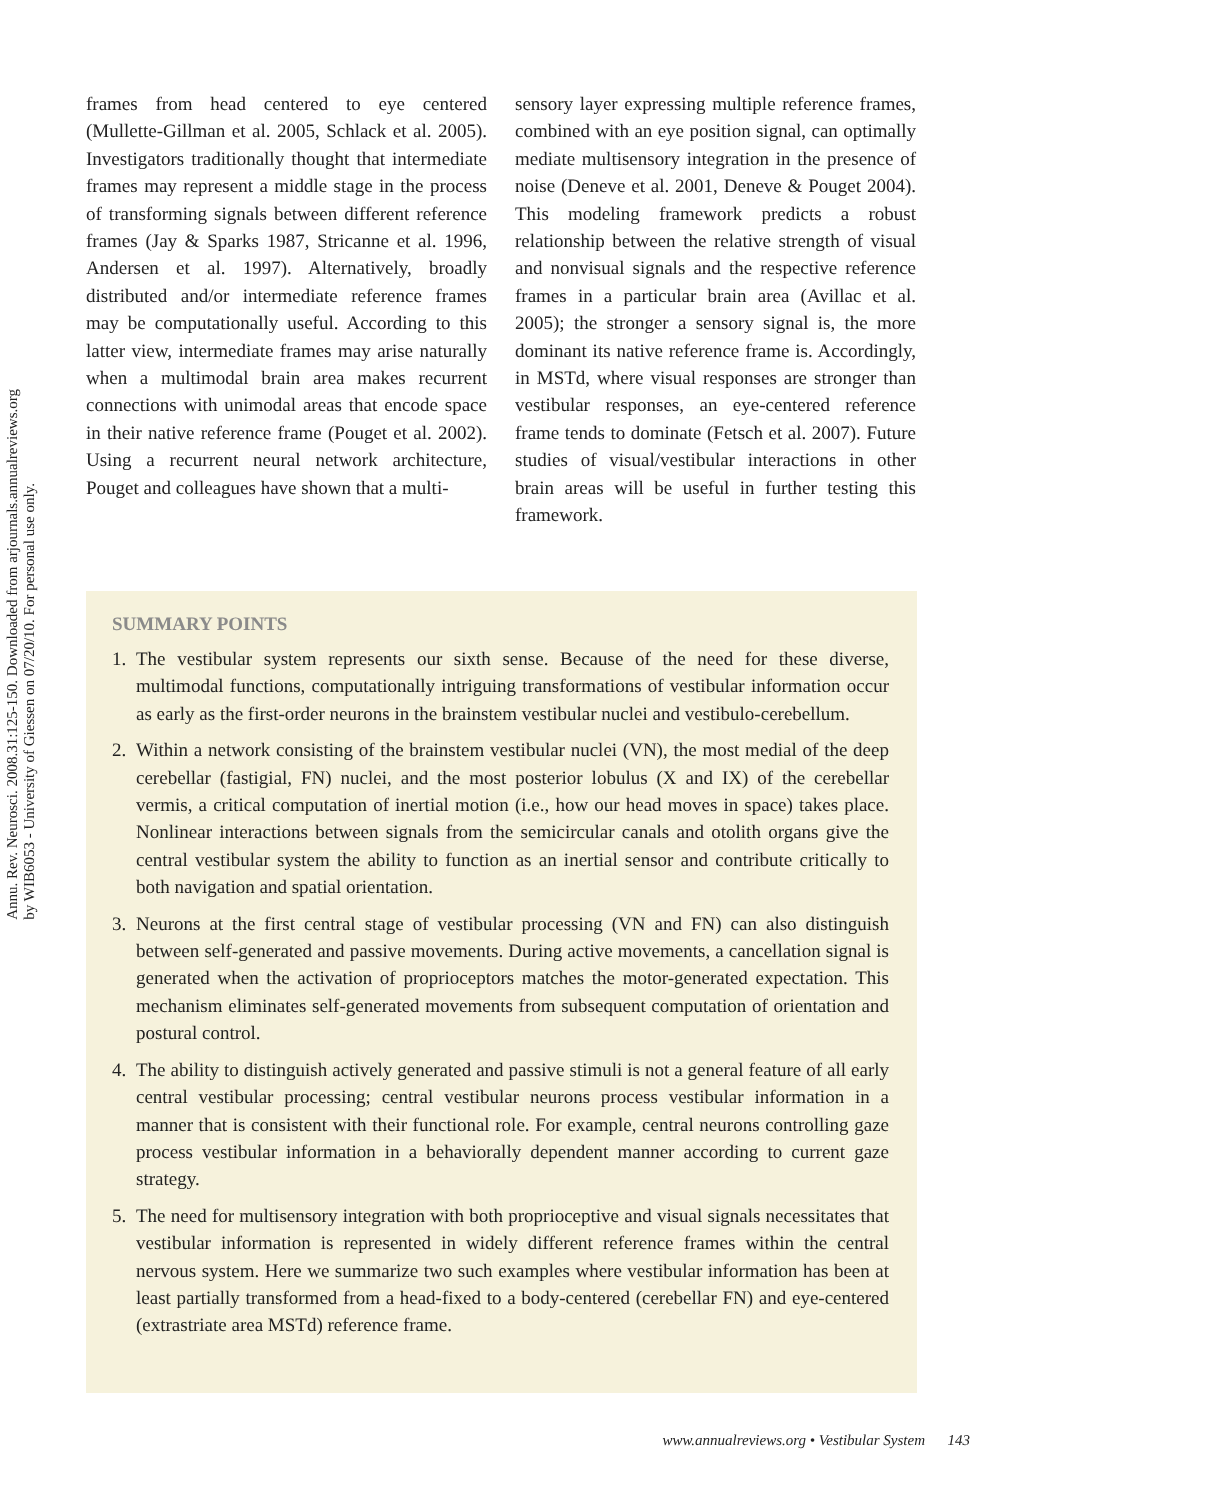Annu. Rev. Neurosci. 2008.31:125-150. Downloaded from arjournals.annualreviews.org
by WIB6053 - University of Giessen on 07/20/10. For personal use only.
frames from head centered to eye centered (Mullette-Gillman et al. 2005, Schlack et al. 2005). Investigators traditionally thought that intermediate frames may represent a middle stage in the process of transforming signals between different reference frames (Jay & Sparks 1987, Stricanne et al. 1996, Andersen et al. 1997). Alternatively, broadly distributed and/or intermediate reference frames may be computationally useful. According to this latter view, intermediate frames may arise naturally when a multimodal brain area makes recurrent connections with unimodal areas that encode space in their native reference frame (Pouget et al. 2002). Using a recurrent neural network architecture, Pouget and colleagues have shown that a multi-
sensory layer expressing multiple reference frames, combined with an eye position signal, can optimally mediate multisensory integration in the presence of noise (Deneve et al. 2001, Deneve & Pouget 2004). This modeling framework predicts a robust relationship between the relative strength of visual and nonvisual signals and the respective reference frames in a particular brain area (Avillac et al. 2005); the stronger a sensory signal is, the more dominant its native reference frame is. Accordingly, in MSTd, where visual responses are stronger than vestibular responses, an eye-centered reference frame tends to dominate (Fetsch et al. 2007). Future studies of visual/vestibular interactions in other brain areas will be useful in further testing this framework.
SUMMARY POINTS
1. The vestibular system represents our sixth sense. Because of the need for these diverse, multimodal functions, computationally intriguing transformations of vestibular information occur as early as the first-order neurons in the brainstem vestibular nuclei and vestibulo-cerebellum.
2. Within a network consisting of the brainstem vestibular nuclei (VN), the most medial of the deep cerebellar (fastigial, FN) nuclei, and the most posterior lobulus (X and IX) of the cerebellar vermis, a critical computation of inertial motion (i.e., how our head moves in space) takes place. Nonlinear interactions between signals from the semicircular canals and otolith organs give the central vestibular system the ability to function as an inertial sensor and contribute critically to both navigation and spatial orientation.
3. Neurons at the first central stage of vestibular processing (VN and FN) can also distinguish between self-generated and passive movements. During active movements, a cancellation signal is generated when the activation of proprioceptors matches the motor-generated expectation. This mechanism eliminates self-generated movements from subsequent computation of orientation and postural control.
4. The ability to distinguish actively generated and passive stimuli is not a general feature of all early central vestibular processing; central vestibular neurons process vestibular information in a manner that is consistent with their functional role. For example, central neurons controlling gaze process vestibular information in a behaviorally dependent manner according to current gaze strategy.
5. The need for multisensory integration with both proprioceptive and visual signals necessitates that vestibular information is represented in widely different reference frames within the central nervous system. Here we summarize two such examples where vestibular information has been at least partially transformed from a head-fixed to a body-centered (cerebellar FN) and eye-centered (extrastriate area MSTd) reference frame.
www.annualreviews.org • Vestibular System 143